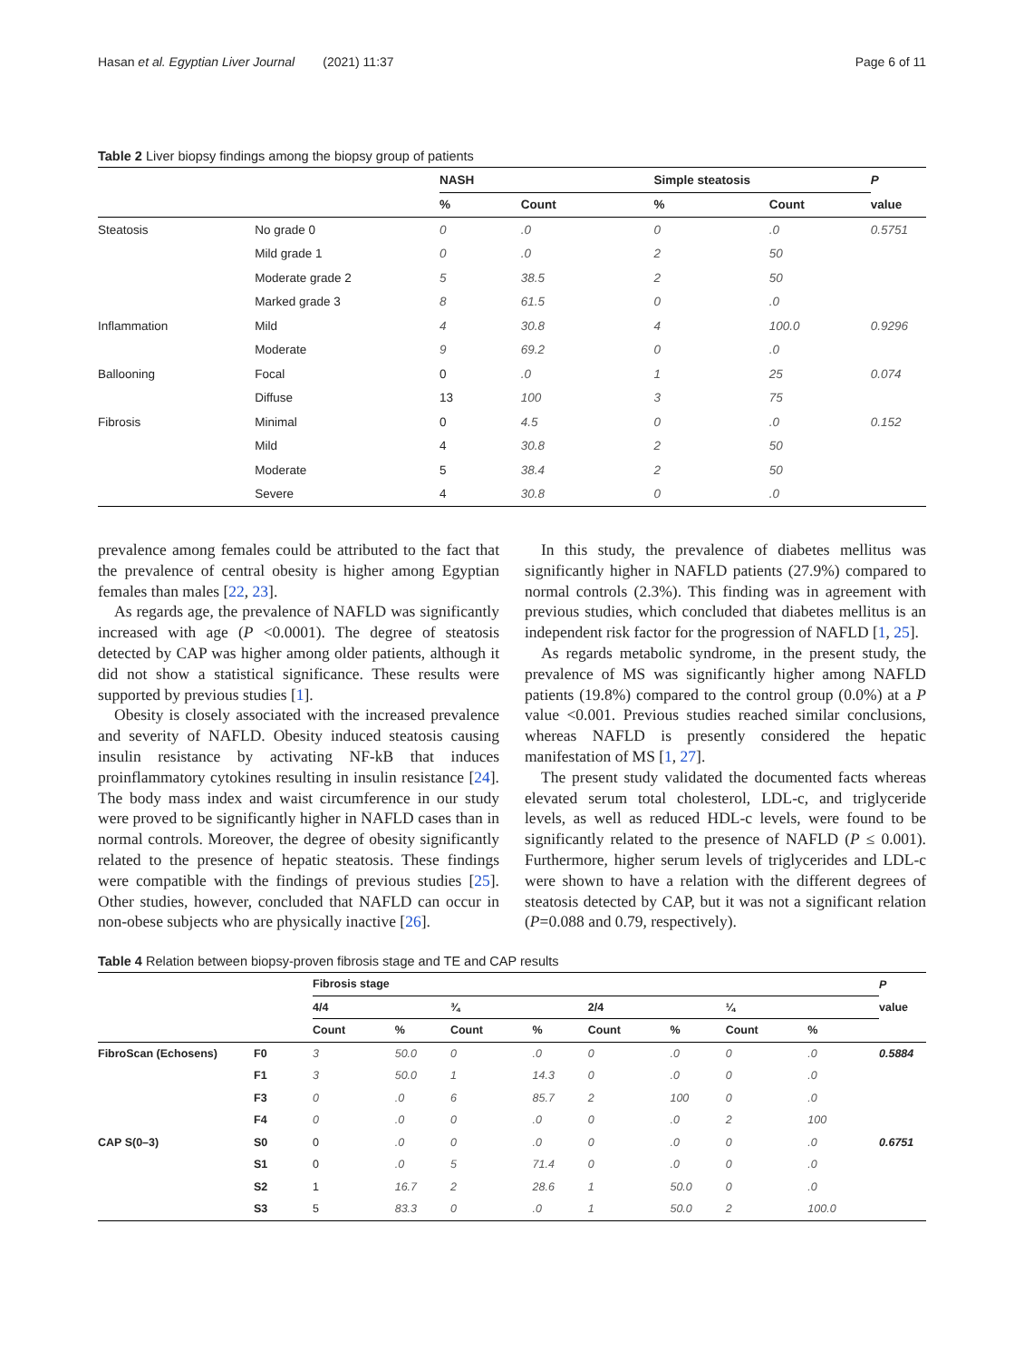Hasan et al. Egyptian Liver Journal (2021) 11:37 Page 6 of 11
Table 2 Liver biopsy findings among the biopsy group of patients
| | | NASH | | Simple steatosis | | P |
| --- | --- | --- | --- | --- | --- | --- |
| | | % | Count | % | Count | value |
| Steatosis | No grade 0 | 0 | .0 | 0 | .0 | 0.5751 |
| | Mild grade 1 | 0 | .0 | 2 | 50 | |
| | Moderate grade 2 | 5 | 38.5 | 2 | 50 | |
| | Marked grade 3 | 8 | 61.5 | 0 | .0 | |
| Inflammation | Mild | 4 | 30.8 | 4 | 100.0 | 0.9296 |
| | Moderate | 9 | 69.2 | 0 | .0 | |
| Ballooning | Focal | 0 | .0 | 1 | 25 | 0.074 |
| | Diffuse | 13 | 100 | 3 | 75 | |
| Fibrosis | Minimal | 0 | 4.5 | 0 | .0 | 0.152 |
| | Mild | 4 | 30.8 | 2 | 50 | |
| | Moderate | 5 | 38.4 | 2 | 50 | |
| | Severe | 4 | 30.8 | 0 | .0 | |
prevalence among females could be attributed to the fact that the prevalence of central obesity is higher among Egyptian females than males [22, 23].
As regards age, the prevalence of NAFLD was significantly increased with age (P <0.0001). The degree of steatosis detected by CAP was higher among older patients, although it did not show a statistical significance. These results were supported by previous studies [1].
Obesity is closely associated with the increased prevalence and severity of NAFLD. Obesity induced steatosis causing insulin resistance by activating NF-kB that induces proinflammatory cytokines resulting in insulin resistance [24]. The body mass index and waist circumference in our study were proved to be significantly higher in NAFLD cases than in normal controls. Moreover, the degree of obesity significantly related to the presence of hepatic steatosis. These findings were compatible with the findings of previous studies [25]. Other studies, however, concluded that NAFLD can occur in non-obese subjects who are physically inactive [26].
In this study, the prevalence of diabetes mellitus was significantly higher in NAFLD patients (27.9%) compared to normal controls (2.3%). This finding was in agreement with previous studies, which concluded that diabetes mellitus is an independent risk factor for the progression of NAFLD [1, 25].
As regards metabolic syndrome, in the present study, the prevalence of MS was significantly higher among NAFLD patients (19.8%) compared to the control group (0.0%) at a P value <0.001. Previous studies reached similar conclusions, whereas NAFLD is presently considered the hepatic manifestation of MS [1, 27].
The present study validated the documented facts whereas elevated serum total cholesterol, LDL-c, and triglyceride levels, as well as reduced HDL-c levels, were found to be significantly related to the presence of NAFLD (P ≤ 0.001). Furthermore, higher serum levels of triglycerides and LDL-c were shown to have a relation with the different degrees of steatosis detected by CAP, but it was not a significant relation (P=0.088 and 0.79, respectively).
Table 4 Relation between biopsy-proven fibrosis stage and TE and CAP results
| | | Fibrosis stage | | | | | | | | P |
| --- | --- | --- | --- | --- | --- | --- | --- | --- | --- | --- |
| | | 4/4 | | ¾ | | 2/4 | | ¼ | | value |
| | | Count | % | Count | % | Count | % | Count | % | |
| FibroScan (Echosens) | F0 | 3 | 50.0 | 0 | .0 | 0 | .0 | 0 | .0 | 0.5884 |
| | F1 | 3 | 50.0 | 1 | 14.3 | 0 | .0 | 0 | .0 | |
| | F3 | 0 | .0 | 6 | 85.7 | 2 | 100 | 0 | .0 | |
| | F4 | 0 | .0 | 0 | .0 | 0 | .0 | 2 | 100 | |
| CAP S(0–3) | S0 | 0 | .0 | 0 | .0 | 0 | .0 | 0 | .0 | 0.6751 |
| | S1 | 0 | .0 | 5 | 71.4 | 0 | .0 | 0 | .0 | |
| | S2 | 1 | 16.7 | 2 | 28.6 | 1 | 50.0 | 0 | .0 | |
| | S3 | 5 | 83.3 | 0 | .0 | 1 | 50.0 | 2 | 100.0 | |